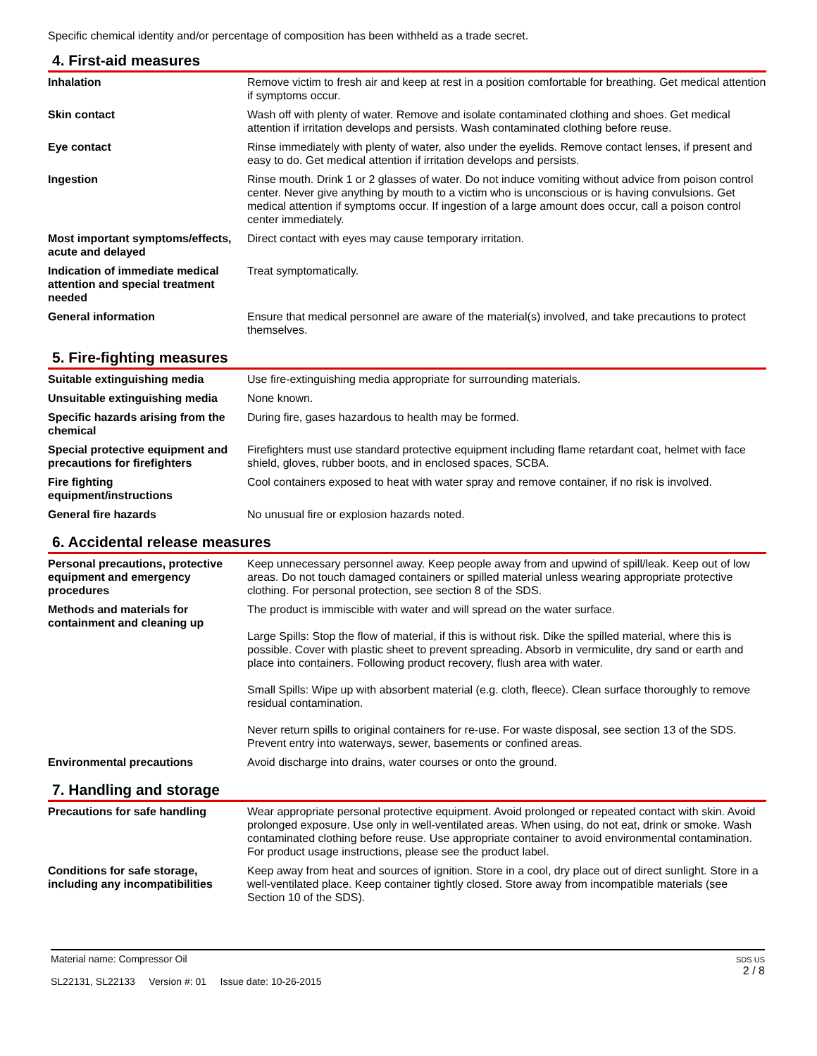Specific chemical identity and/or percentage of composition has been withheld as a trade secret.
4. First-aid measures
| Inhalation | Remove victim to fresh air and keep at rest in a position comfortable for breathing. Get medical attention if symptoms occur. |
| Skin contact | Wash off with plenty of water. Remove and isolate contaminated clothing and shoes. Get medical attention if irritation develops and persists. Wash contaminated clothing before reuse. |
| Eye contact | Rinse immediately with plenty of water, also under the eyelids. Remove contact lenses, if present and easy to do. Get medical attention if irritation develops and persists. |
| Ingestion | Rinse mouth. Drink 1 or 2 glasses of water. Do not induce vomiting without advice from poison control center. Never give anything by mouth to a victim who is unconscious or is having convulsions. Get medical attention if symptoms occur. If ingestion of a large amount does occur, call a poison control center immediately. |
| Most important symptoms/effects, acute and delayed | Direct contact with eyes may cause temporary irritation. |
| Indication of immediate medical attention and special treatment needed | Treat symptomatically. |
| General information | Ensure that medical personnel are aware of the material(s) involved, and take precautions to protect themselves. |
5. Fire-fighting measures
| Suitable extinguishing media | Use fire-extinguishing media appropriate for surrounding materials. |
| Unsuitable extinguishing media | None known. |
| Specific hazards arising from the chemical | During fire, gases hazardous to health may be formed. |
| Special protective equipment and precautions for firefighters | Firefighters must use standard protective equipment including flame retardant coat, helmet with face shield, gloves, rubber boots, and in enclosed spaces, SCBA. |
| Fire fighting equipment/instructions | Cool containers exposed to heat with water spray and remove container, if no risk is involved. |
| General fire hazards | No unusual fire or explosion hazards noted. |
6. Accidental release measures
| Personal precautions, protective equipment and emergency procedures | Keep unnecessary personnel away. Keep people away from and upwind of spill/leak. Keep out of low areas. Do not touch damaged containers or spilled material unless wearing appropriate protective clothing. For personal protection, see section 8 of the SDS. |
| Methods and materials for containment and cleaning up | The product is immiscible with water and will spread on the water surface. Large Spills: Stop the flow of material, if this is without risk. Dike the spilled material, where this is possible. Cover with plastic sheet to prevent spreading. Absorb in vermiculite, dry sand or earth and place into containers. Following product recovery, flush area with water. Small Spills: Wipe up with absorbent material (e.g. cloth, fleece). Clean surface thoroughly to remove residual contamination. Never return spills to original containers for re-use. For waste disposal, see section 13 of the SDS. Prevent entry into waterways, sewer, basements or confined areas. |
| Environmental precautions | Avoid discharge into drains, water courses or onto the ground. |
7. Handling and storage
| Precautions for safe handling | Wear appropriate personal protective equipment. Avoid prolonged or repeated contact with skin. Avoid prolonged exposure. Use only in well-ventilated areas. When using, do not eat, drink or smoke. Wash contaminated clothing before reuse. Use appropriate container to avoid environmental contamination. For product usage instructions, please see the product label. |
| Conditions for safe storage, including any incompatibilities | Keep away from heat and sources of ignition. Store in a cool, dry place out of direct sunlight. Store in a well-ventilated place. Keep container tightly closed. Store away from incompatible materials (see Section 10 of the SDS). |
Material name: Compressor Oil
SL22131, SL22133 Version #: 01 Issue date: 10-26-2015
SDS US
2 / 8